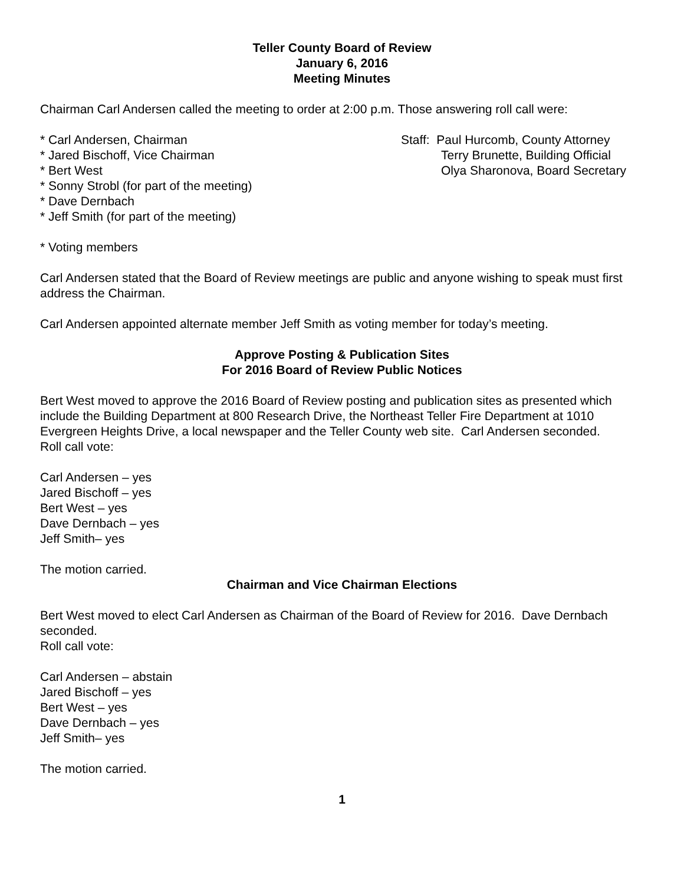Teller County Board of Review
January 6, 2016
Meeting Minutes
Chairman Carl Andersen called the meeting to order at 2:00 p.m. Those answering roll call were:
* Carl Andersen, Chairman
* Jared Bischoff, Vice Chairman
* Bert West
* Sonny Strobl (for part of the meeting)
* Dave Dernbach
* Jeff Smith (for part of the meeting)
Staff: Paul Hurcomb, County Attorney
Terry Brunette, Building Official
Olya Sharonova, Board Secretary
* Voting members
Carl Andersen stated that the Board of Review meetings are public and anyone wishing to speak must first address the Chairman.
Carl Andersen appointed alternate member Jeff Smith as voting member for today’s meeting.
Approve Posting & Publication Sites
For 2016 Board of Review Public Notices
Bert West moved to approve the 2016 Board of Review posting and publication sites as presented which include the Building Department at 800 Research Drive, the Northeast Teller Fire Department at 1010 Evergreen Heights Drive, a local newspaper and the Teller County web site. Carl Andersen seconded.
Roll call vote:
Carl Andersen – yes
Jared Bischoff – yes
Bert West – yes
Dave Dernbach – yes
Jeff Smith– yes
The motion carried.
Chairman and Vice Chairman Elections
Bert West moved to elect Carl Andersen as Chairman of the Board of Review for 2016. Dave Dernbach seconded.
Roll call vote:
Carl Andersen – abstain
Jared Bischoff – yes
Bert West – yes
Dave Dernbach – yes
Jeff Smith– yes
The motion carried.
1